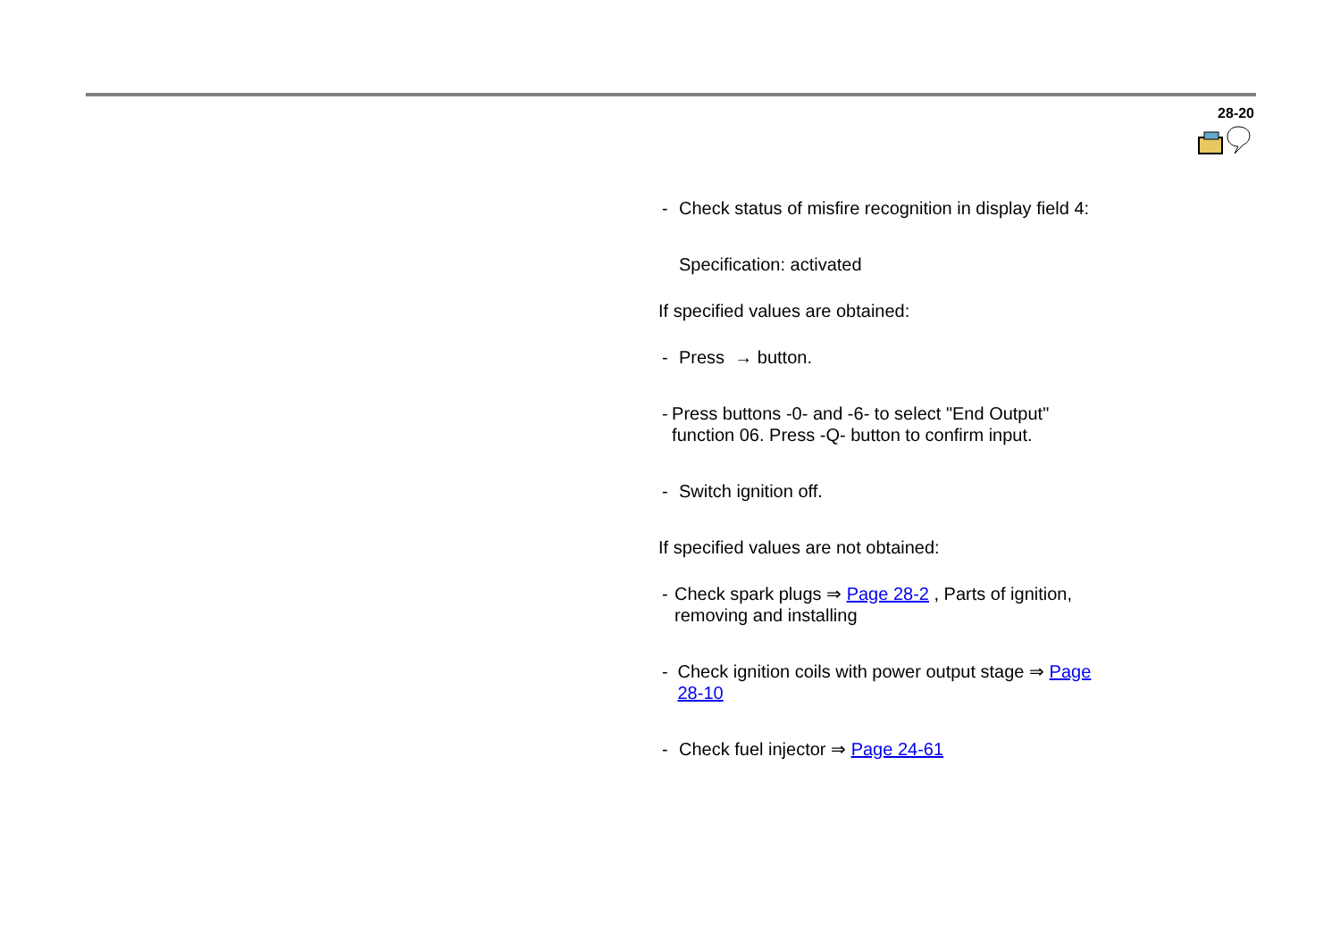28-20
- Check status of misfire recognition in display field 4:
Specification: activated
If specified values are obtained:
- Press → button.
- Press buttons -0- and -6- to select "End Output" function 06. Press -Q- button to confirm input.
- Switch ignition off.
If specified values are not obtained:
- Check spark plugs ⇒ Page 28-2 , Parts of ignition, removing and installing
- Check ignition coils with power output stage ⇒ Page 28-10
- Check fuel injector ⇒ Page 24-61